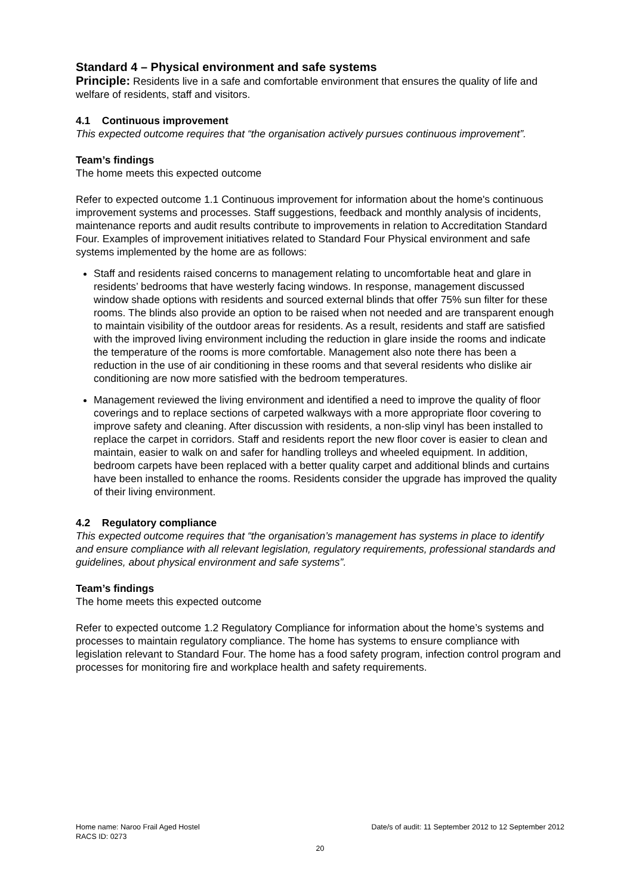Standard 4 – Physical environment and safe systems
Principle: Residents live in a safe and comfortable environment that ensures the quality of life and welfare of residents, staff and visitors.
4.1 Continuous improvement
This expected outcome requires that “the organisation actively pursues continuous improvement”.
Team’s findings
The home meets this expected outcome
Refer to expected outcome 1.1 Continuous improvement for information about the home's continuous improvement systems and processes. Staff suggestions, feedback and monthly analysis of incidents, maintenance reports and audit results contribute to improvements in relation to Accreditation Standard Four. Examples of improvement initiatives related to Standard Four Physical environment and safe systems implemented by the home are as follows:
Staff and residents raised concerns to management relating to uncomfortable heat and glare in residents’ bedrooms that have westerly facing windows. In response, management discussed window shade options with residents and sourced external blinds that offer 75% sun filter for these rooms. The blinds also provide an option to be raised when not needed and are transparent enough to maintain visibility of the outdoor areas for residents. As a result, residents and staff are satisfied with the improved living environment including the reduction in glare inside the rooms and indicate the temperature of the rooms is more comfortable. Management also note there has been a reduction in the use of air conditioning in these rooms and that several residents who dislike air conditioning are now more satisfied with the bedroom temperatures.
Management reviewed the living environment and identified a need to improve the quality of floor coverings and to replace sections of carpeted walkways with a more appropriate floor covering to improve safety and cleaning. After discussion with residents, a non-slip vinyl has been installed to replace the carpet in corridors. Staff and residents report the new floor cover is easier to clean and maintain, easier to walk on and safer for handling trolleys and wheeled equipment. In addition, bedroom carpets have been replaced with a better quality carpet and additional blinds and curtains have been installed to enhance the rooms. Residents consider the upgrade has improved the quality of their living environment.
4.2 Regulatory compliance
This expected outcome requires that “the organisation’s management has systems in place to identify and ensure compliance with all relevant legislation, regulatory requirements, professional standards and guidelines, about physical environment and safe systems”.
Team’s findings
The home meets this expected outcome
Refer to expected outcome 1.2 Regulatory Compliance for information about the home’s systems and processes to maintain regulatory compliance. The home has systems to ensure compliance with legislation relevant to Standard Four. The home has a food safety program, infection control program and processes for monitoring fire and workplace health and safety requirements.
Home name: Naroo Frail Aged Hostel Date/s of audit: 11 September 2012 to 12 September 2012
RACS ID: 0273
20